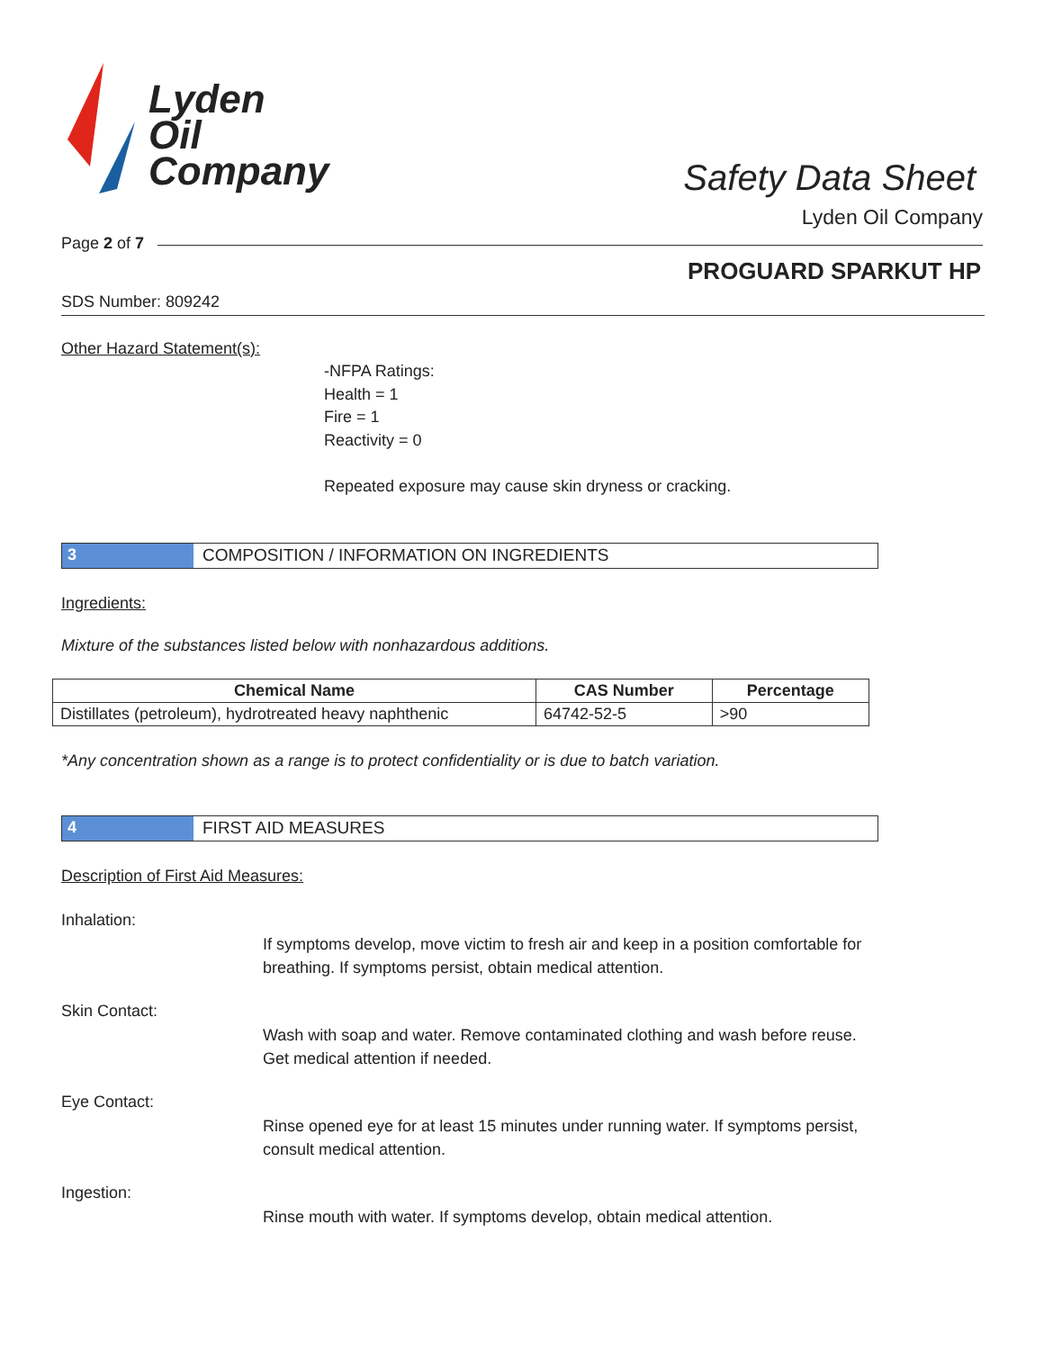Lyden
Oil
Company
Safety Data Sheet
Lyden Oil Company
Page 2 of 7
PROGUARD SPARKUT HP
SDS Number: 809242
Other Hazard Statement(s):
-NFPA Ratings:
Health = 1
Fire = 1
Reactivity = 0
Repeated exposure may cause skin dryness or cracking.
3 COMPOSITION / INFORMATION ON INGREDIENTS
Ingredients:
Mixture of the substances listed below with nonhazardous additions.
| Chemical Name | CAS Number | Percentage |
| --- | --- | --- |
| Distillates (petroleum), hydrotreated heavy naphthenic | 64742-52-5 | >90 |
*Any concentration shown as a range is to protect confidentiality or is due to batch variation.
4 FIRST AID MEASURES
Description of First Aid Measures:
Inhalation:
If symptoms develop, move victim to fresh air and keep in a position comfortable for breathing. If symptoms persist, obtain medical attention.
Skin Contact:
Wash with soap and water. Remove contaminated clothing and wash before reuse. Get medical attention if needed.
Eye Contact:
Rinse opened eye for at least 15 minutes under running water. If symptoms persist, consult medical attention.
Ingestion:
Rinse mouth with water. If symptoms develop, obtain medical attention.